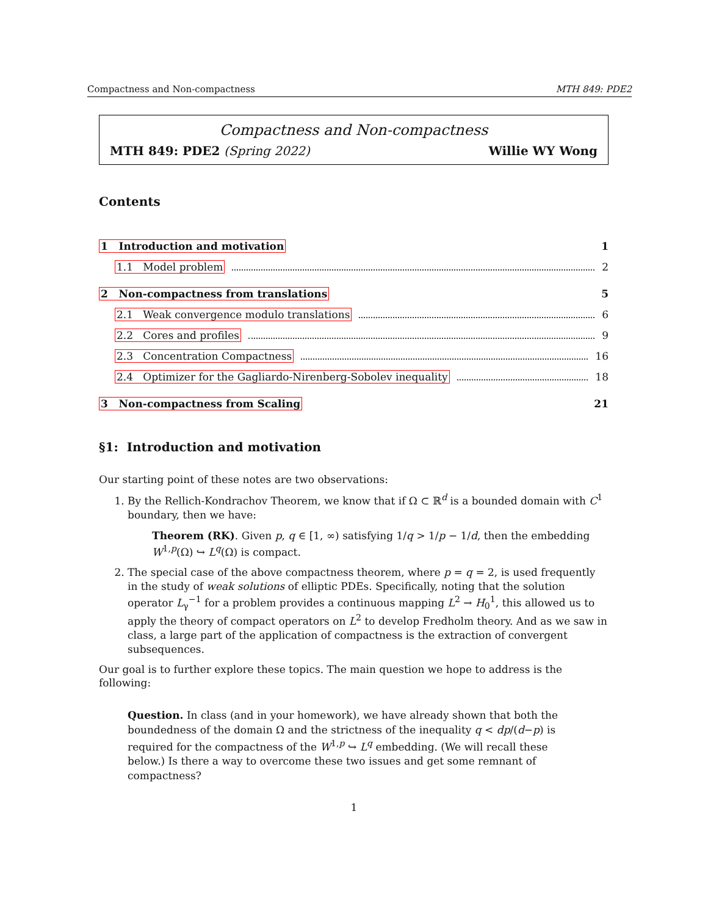Compactness and Non-compactness MTH 849: PDE2
Compactness and Non-compactness
MTH 849: PDE2 (Spring 2022) Willie WY Wong
Contents
1 Introduction and motivation 1
1.1 Model problem 2
2 Non-compactness from translations 5
2.1 Weak convergence modulo translations 6
2.2 Cores and profiles 9
2.3 Concentration Compactness 16
2.4 Optimizer for the Gagliardo-Nirenberg-Sobolev inequality 18
3 Non-compactness from Scaling 21
§1: Introduction and motivation
Our starting point of these notes are two observations:
1. By the Rellich-Kondrachov Theorem, we know that if Ω ⊂ ℝ<sup>d</sup> is a bounded domain with C<sup>1</sup> boundary, then we have:
Theorem (RK). Given p, q ∈ [1, ∞) satisfying 1/q > 1/p − 1/d, then the embedding W<sup>1,p</sup>(Ω) ↪ L<sup>q</sup>(Ω) is compact.
2. The special case of the above compactness theorem, where p = q = 2, is used frequently in the study of weak solutions of elliptic PDEs. Specifically, noting that the solution operator L<sub>γ</sub><sup>−1</sup> for a problem provides a continuous mapping L<sup>2</sup> → H<sub>0</sub><sup>1</sup>, this allowed us to apply the theory of compact operators on L<sup>2</sup> to develop Fredholm theory. And as we saw in class, a large part of the application of compactness is the extraction of convergent subsequences.
Our goal is to further explore these topics. The main question we hope to address is the following:
Question. In class (and in your homework), we have already shown that both the boundedness of the domain Ω and the strictness of the inequality q < dp/(d−p) is required for the compactness of the W<sup>1,p</sup> ↪ L<sup>q</sup> embedding. (We will recall these below.) Is there a way to overcome these two issues and get some remnant of compactness?
1